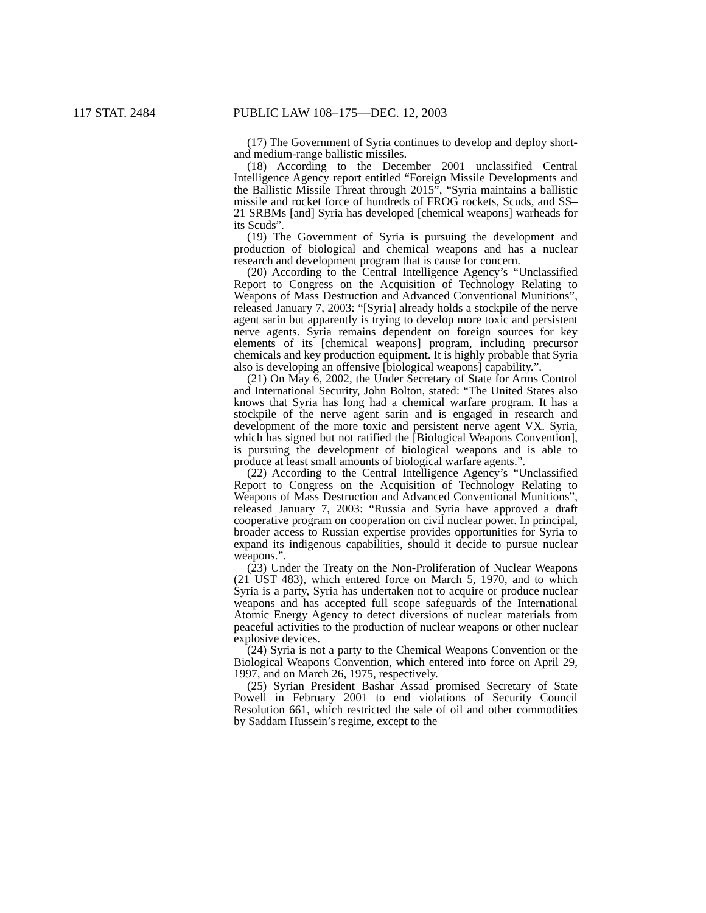117 STAT. 2484 PUBLIC LAW 108–175—DEC. 12, 2003
(17) The Government of Syria continues to develop and deploy short- and medium-range ballistic missiles.
(18) According to the December 2001 unclassified Central Intelligence Agency report entitled “Foreign Missile Developments and the Ballistic Missile Threat through 2015”, “Syria maintains a ballistic missile and rocket force of hundreds of FROG rockets, Scuds, and SS–21 SRBMs [and] Syria has developed [chemical weapons] warheads for its Scuds”.
(19) The Government of Syria is pursuing the development and production of biological and chemical weapons and has a nuclear research and development program that is cause for concern.
(20) According to the Central Intelligence Agency’s “Unclassified Report to Congress on the Acquisition of Technology Relating to Weapons of Mass Destruction and Advanced Conventional Munitions”, released January 7, 2003: “[Syria] already holds a stockpile of the nerve agent sarin but apparently is trying to develop more toxic and persistent nerve agents. Syria remains dependent on foreign sources for key elements of its [chemical weapons] program, including precursor chemicals and key production equipment. It is highly probable that Syria also is developing an offensive [biological weapons] capability.”.
(21) On May 6, 2002, the Under Secretary of State for Arms Control and International Security, John Bolton, stated: “The United States also knows that Syria has long had a chemical warfare program. It has a stockpile of the nerve agent sarin and is engaged in research and development of the more toxic and persistent nerve agent VX. Syria, which has signed but not ratified the [Biological Weapons Convention], is pursuing the development of biological weapons and is able to produce at least small amounts of biological warfare agents.”.
(22) According to the Central Intelligence Agency’s “Unclassified Report to Congress on the Acquisition of Technology Relating to Weapons of Mass Destruction and Advanced Conventional Munitions”, released January 7, 2003: “Russia and Syria have approved a draft cooperative program on cooperation on civil nuclear power. In principal, broader access to Russian expertise provides opportunities for Syria to expand its indigenous capabilities, should it decide to pursue nuclear weapons.”.
(23) Under the Treaty on the Non-Proliferation of Nuclear Weapons (21 UST 483), which entered force on March 5, 1970, and to which Syria is a party, Syria has undertaken not to acquire or produce nuclear weapons and has accepted full scope safeguards of the International Atomic Energy Agency to detect diversions of nuclear materials from peaceful activities to the production of nuclear weapons or other nuclear explosive devices.
(24) Syria is not a party to the Chemical Weapons Convention or the Biological Weapons Convention, which entered into force on April 29, 1997, and on March 26, 1975, respectively.
(25) Syrian President Bashar Assad promised Secretary of State Powell in February 2001 to end violations of Security Council Resolution 661, which restricted the sale of oil and other commodities by Saddam Hussein’s regime, except to the